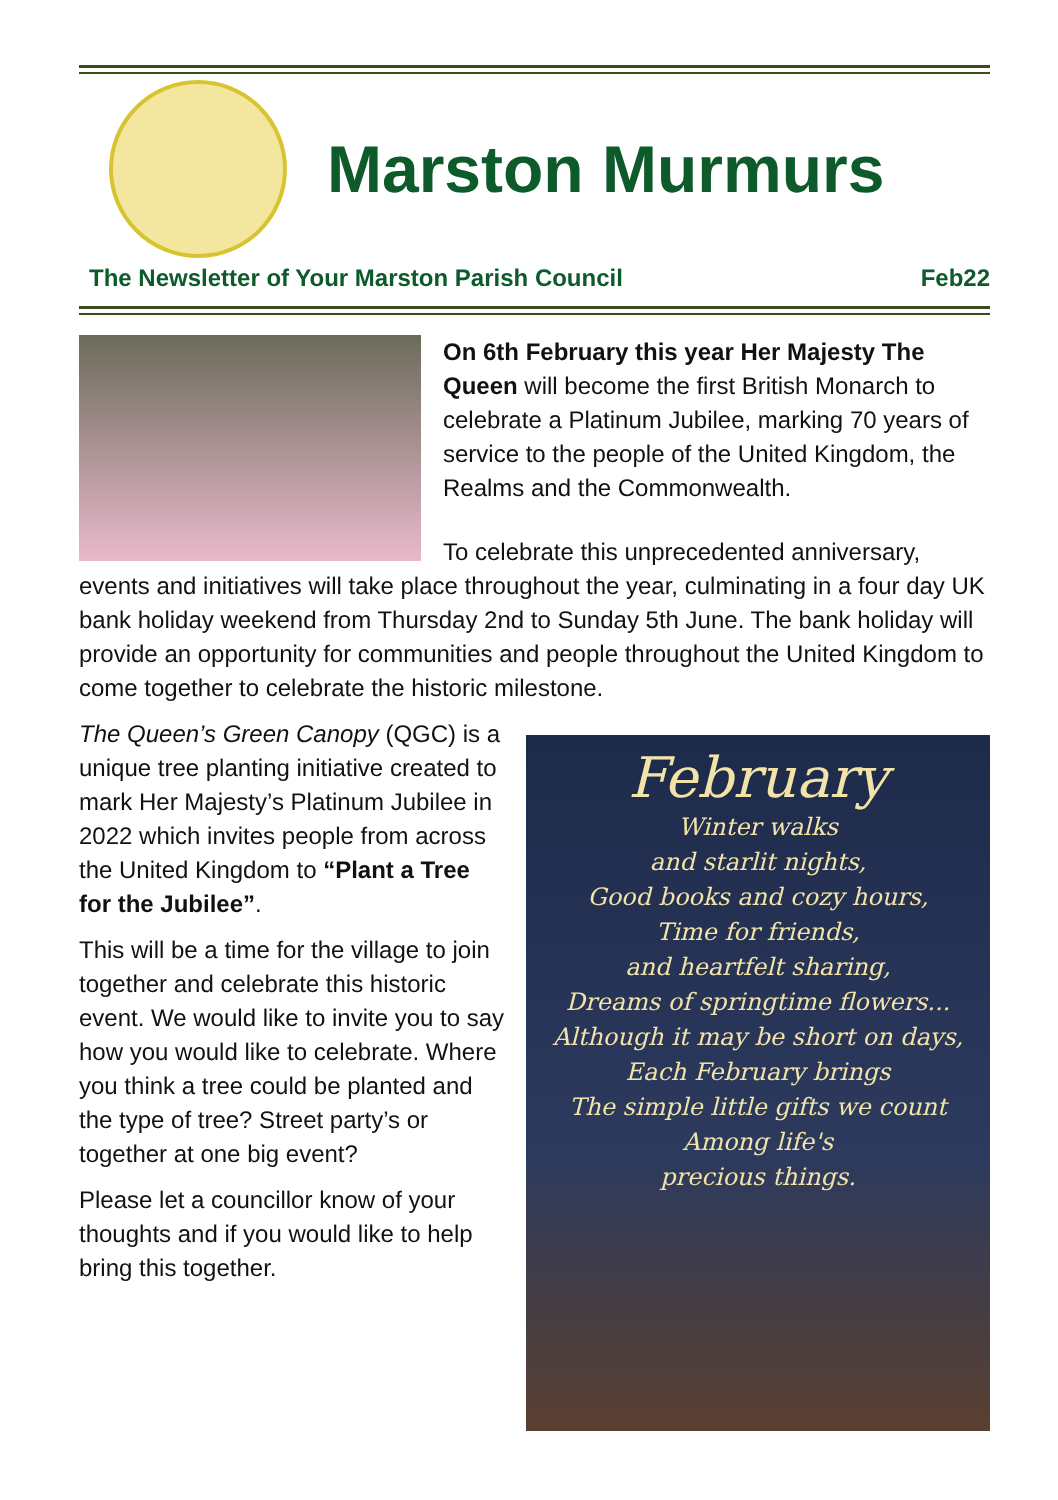Marston Murmurs
The Newsletter of Your Marston Parish Council Feb22
On 6th February this year Her Majesty The Queen will become the first British Monarch to celebrate a Platinum Jubilee, marking 70 years of service to the people of the United Kingdom, the Realms and the Commonwealth.
To celebrate this unprecedented anniversary, events and initiatives will take place throughout the year, culminating in a four day UK bank holiday weekend from Thursday 2nd to Sunday 5th June. The bank holiday will provide an opportunity for communities and people throughout the United Kingdom to come together to celebrate the historic milestone.
February
Winter walks
and starlit nights,
Good books and cozy hours,
Time for friends,
and heartfelt sharing,
Dreams of springtime flowers...
Although it may be short on days,
Each February brings
The simple little gifts we count
Among life's
precious things.
The Queen’s Green Canopy (QGC) is a unique tree planting initiative created to mark Her Majesty’s Platinum Jubilee in 2022 which invites people from across the United Kingdom to “Plant a Tree for the Jubilee”.
This will be a time for the village to join together and celebrate this historic event. We would like to invite you to say how you would like to celebrate. Where you think a tree could be planted and the type of tree? Street party’s or together at one big event?
Please let a councillor know of your thoughts and if you would like to help bring this together.